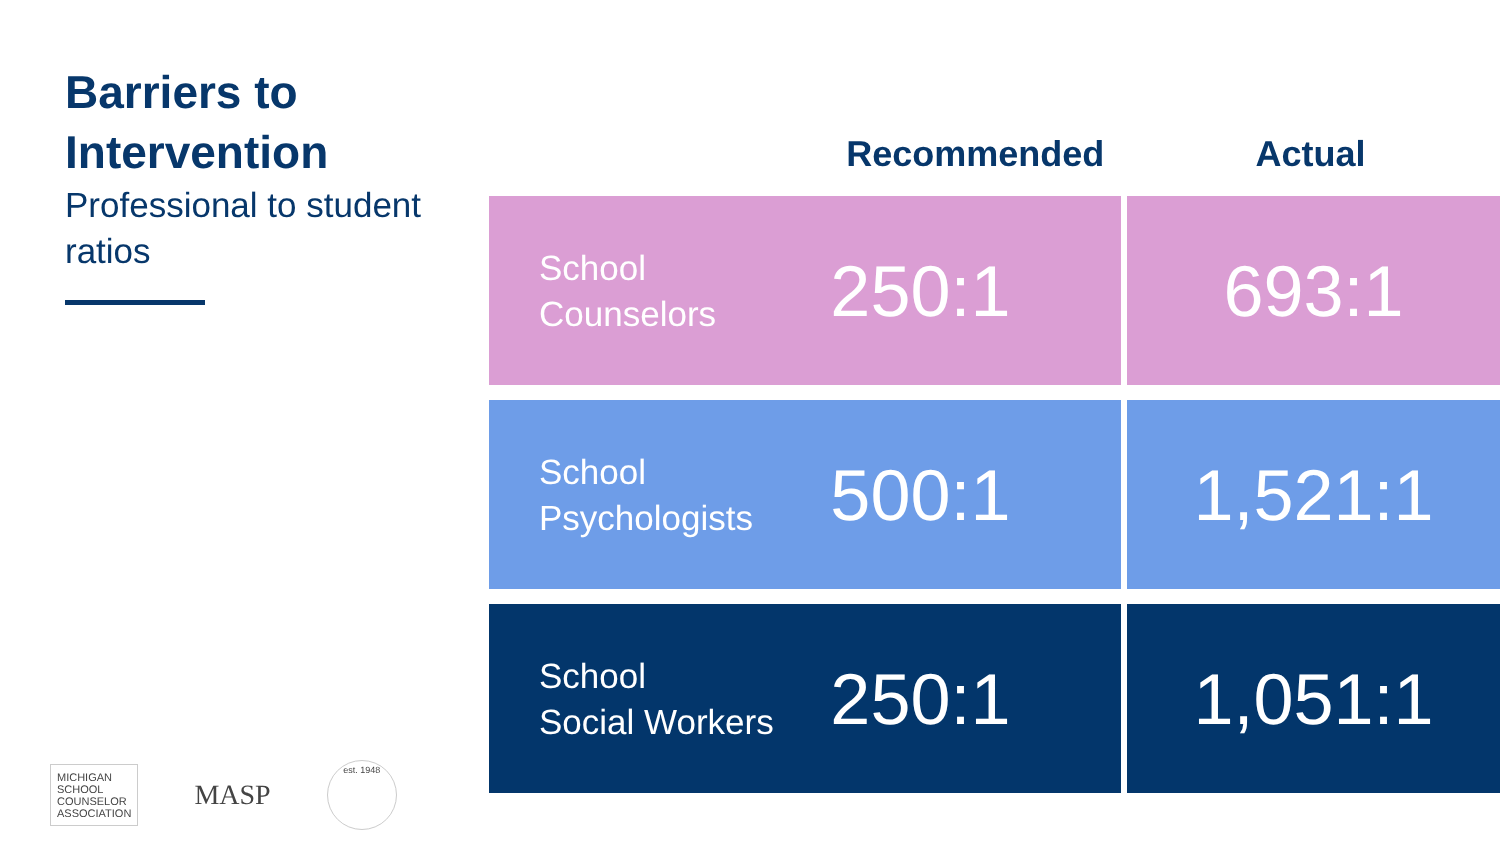Barriers to Intervention
Professional to student ratios
| | Recommended | Actual |
| --- | --- | --- |
| School Counselors | 250:1 | 693:1 |
| School Psychologists | 500:1 | 1,521:1 |
| School Social Workers | 250:1 | 1,051:1 |
MICHIGAN
SCHOOL
COUNSELOR
ASSOCIATION
MASP
est. 1948